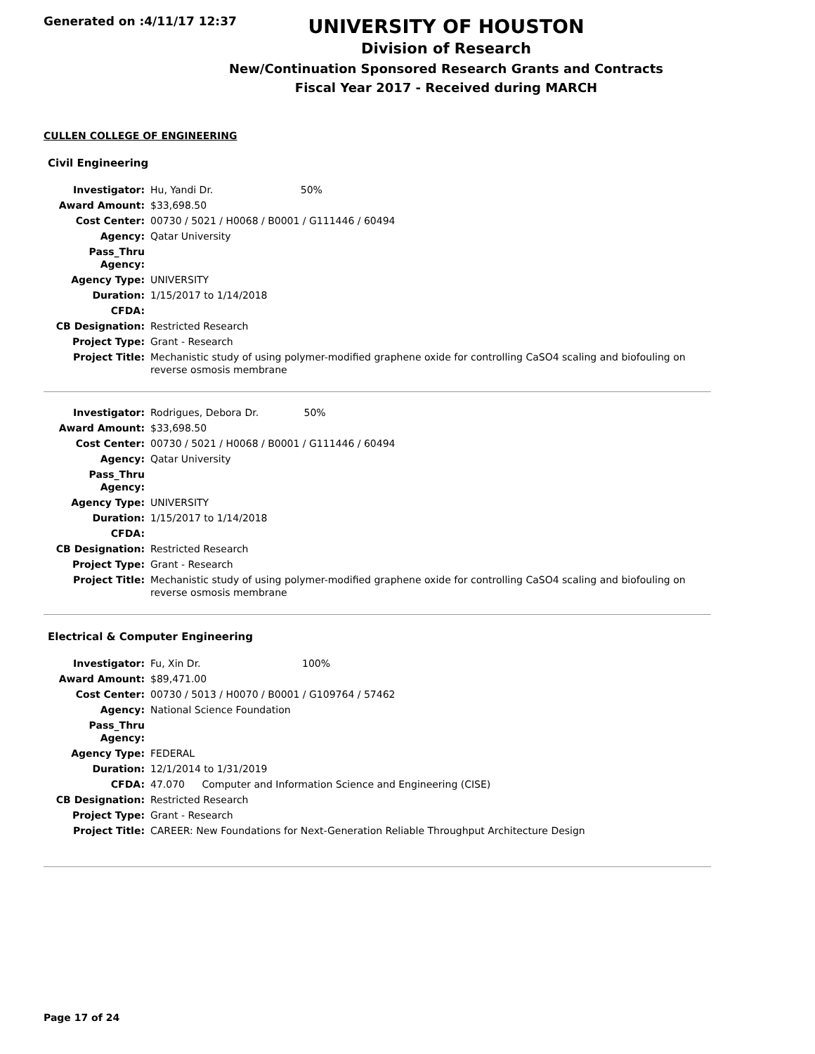Generated on :4/11/17 12:37
UNIVERSITY OF HOUSTON
Division of Research
New/Continuation Sponsored Research Grants and Contracts
Fiscal Year 2017 - Received during MARCH
CULLEN COLLEGE OF ENGINEERING
Civil Engineering
| Investigator: | Hu, Yandi Dr. 50% |
| Award Amount: | $33,698.50 |
| Cost Center: | 00730 / 5021 / H0068 / B0001 / G111446 / 60494 |
| Agency: | Qatar University |
| Pass_Thru Agency: | |
| Agency Type: | UNIVERSITY |
| Duration: | 1/15/2017 to 1/14/2018 |
| CFDA: | |
| CB Designation: | Restricted Research |
| Project Type: | Grant - Research |
| Project Title: | Mechanistic study of using polymer-modified graphene oxide for controlling CaSO4 scaling and biofouling on reverse osmosis membrane |
| Investigator: | Rodrigues, Debora Dr. 50% |
| Award Amount: | $33,698.50 |
| Cost Center: | 00730 / 5021 / H0068 / B0001 / G111446 / 60494 |
| Agency: | Qatar University |
| Pass_Thru Agency: | |
| Agency Type: | UNIVERSITY |
| Duration: | 1/15/2017 to 1/14/2018 |
| CFDA: | |
| CB Designation: | Restricted Research |
| Project Type: | Grant - Research |
| Project Title: | Mechanistic study of using polymer-modified graphene oxide for controlling CaSO4 scaling and biofouling on reverse osmosis membrane |
Electrical & Computer Engineering
| Investigator: | Fu, Xin Dr. 100% |
| Award Amount: | $89,471.00 |
| Cost Center: | 00730 / 5013 / H0070 / B0001 / G109764 / 57462 |
| Agency: | National Science Foundation |
| Pass_Thru Agency: | |
| Agency Type: | FEDERAL |
| Duration: | 12/1/2014 to 1/31/2019 |
| CFDA: | 47.070 Computer and Information Science and Engineering (CISE) |
| CB Designation: | Restricted Research |
| Project Type: | Grant - Research |
| Project Title: | CAREER: New Foundations for Next-Generation Reliable Throughput Architecture Design |
Page 17 of 24